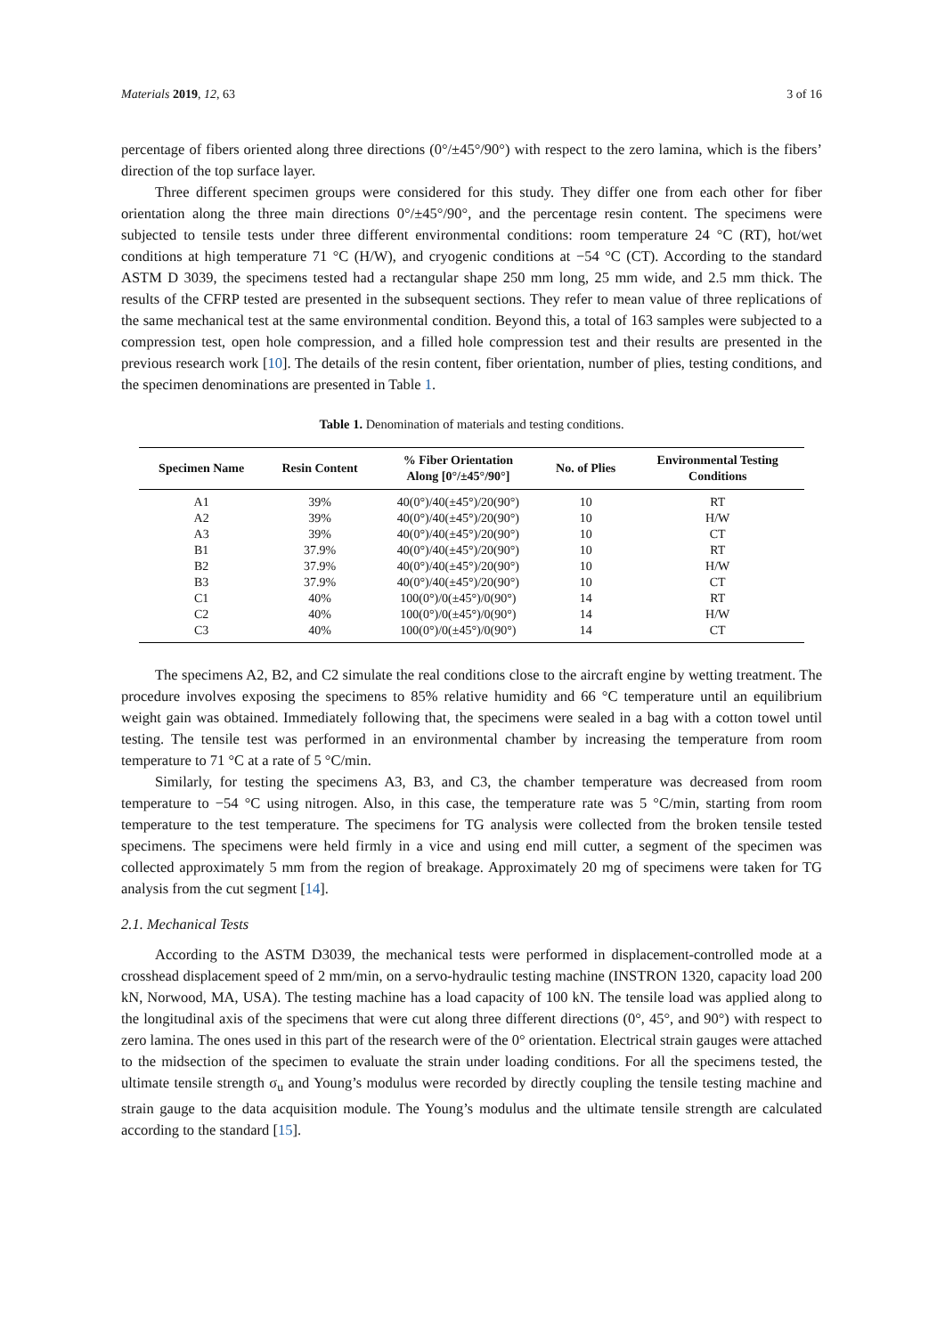Materials 2019, 12, 63 3 of 16
percentage of fibers oriented along three directions (0°/±45°/90°) with respect to the zero lamina, which is the fibers’ direction of the top surface layer.
Three different specimen groups were considered for this study. They differ one from each other for fiber orientation along the three main directions 0°/±45°/90°, and the percentage resin content. The specimens were subjected to tensile tests under three different environmental conditions: room temperature 24 °C (RT), hot/wet conditions at high temperature 71 °C (H/W), and cryogenic conditions at −54 °C (CT). According to the standard ASTM D 3039, the specimens tested had a rectangular shape 250 mm long, 25 mm wide, and 2.5 mm thick. The results of the CFRP tested are presented in the subsequent sections. They refer to mean value of three replications of the same mechanical test at the same environmental condition. Beyond this, a total of 163 samples were subjected to a compression test, open hole compression, and a filled hole compression test and their results are presented in the previous research work [10]. The details of the resin content, fiber orientation, number of plies, testing conditions, and the specimen denominations are presented in Table 1.
Table 1. Denomination of materials and testing conditions.
| Specimen Name | Resin Content | % Fiber Orientation Along [0°/±45°/90°] | No. of Plies | Environmental Testing Conditions |
| --- | --- | --- | --- | --- |
| A1 | 39% | 40(0°)/40(±45°)/20(90°) | 10 | RT |
| A2 | 39% | 40(0°)/40(±45°)/20(90°) | 10 | H/W |
| A3 | 39% | 40(0°)/40(±45°)/20(90°) | 10 | CT |
| B1 | 37.9% | 40(0°)/40(±45°)/20(90°) | 10 | RT |
| B2 | 37.9% | 40(0°)/40(±45°)/20(90°) | 10 | H/W |
| B3 | 37.9% | 40(0°)/40(±45°)/20(90°) | 10 | CT |
| C1 | 40% | 100(0°)/0(±45°)/0(90°) | 14 | RT |
| C2 | 40% | 100(0°)/0(±45°)/0(90°) | 14 | H/W |
| C3 | 40% | 100(0°)/0(±45°)/0(90°) | 14 | CT |
The specimens A2, B2, and C2 simulate the real conditions close to the aircraft engine by wetting treatment. The procedure involves exposing the specimens to 85% relative humidity and 66 °C temperature until an equilibrium weight gain was obtained. Immediately following that, the specimens were sealed in a bag with a cotton towel until testing. The tensile test was performed in an environmental chamber by increasing the temperature from room temperature to 71 °C at a rate of 5 °C/min.
Similarly, for testing the specimens A3, B3, and C3, the chamber temperature was decreased from room temperature to −54 °C using nitrogen. Also, in this case, the temperature rate was 5 °C/min, starting from room temperature to the test temperature. The specimens for TG analysis were collected from the broken tensile tested specimens. The specimens were held firmly in a vice and using end mill cutter, a segment of the specimen was collected approximately 5 mm from the region of breakage. Approximately 20 mg of specimens were taken for TG analysis from the cut segment [14].
2.1. Mechanical Tests
According to the ASTM D3039, the mechanical tests were performed in displacement-controlled mode at a crosshead displacement speed of 2 mm/min, on a servo-hydraulic testing machine (INSTRON 1320, capacity load 200 kN, Norwood, MA, USA). The testing machine has a load capacity of 100 kN. The tensile load was applied along to the longitudinal axis of the specimens that were cut along three different directions (0°, 45°, and 90°) with respect to zero lamina. The ones used in this part of the research were of the 0° orientation. Electrical strain gauges were attached to the midsection of the specimen to evaluate the strain under loading conditions. For all the specimens tested, the ultimate tensile strength σ<sub>u</sub> and Young’s modulus were recorded by directly coupling the tensile testing machine and strain gauge to the data acquisition module. The Young’s modulus and the ultimate tensile strength are calculated according to the standard [15].